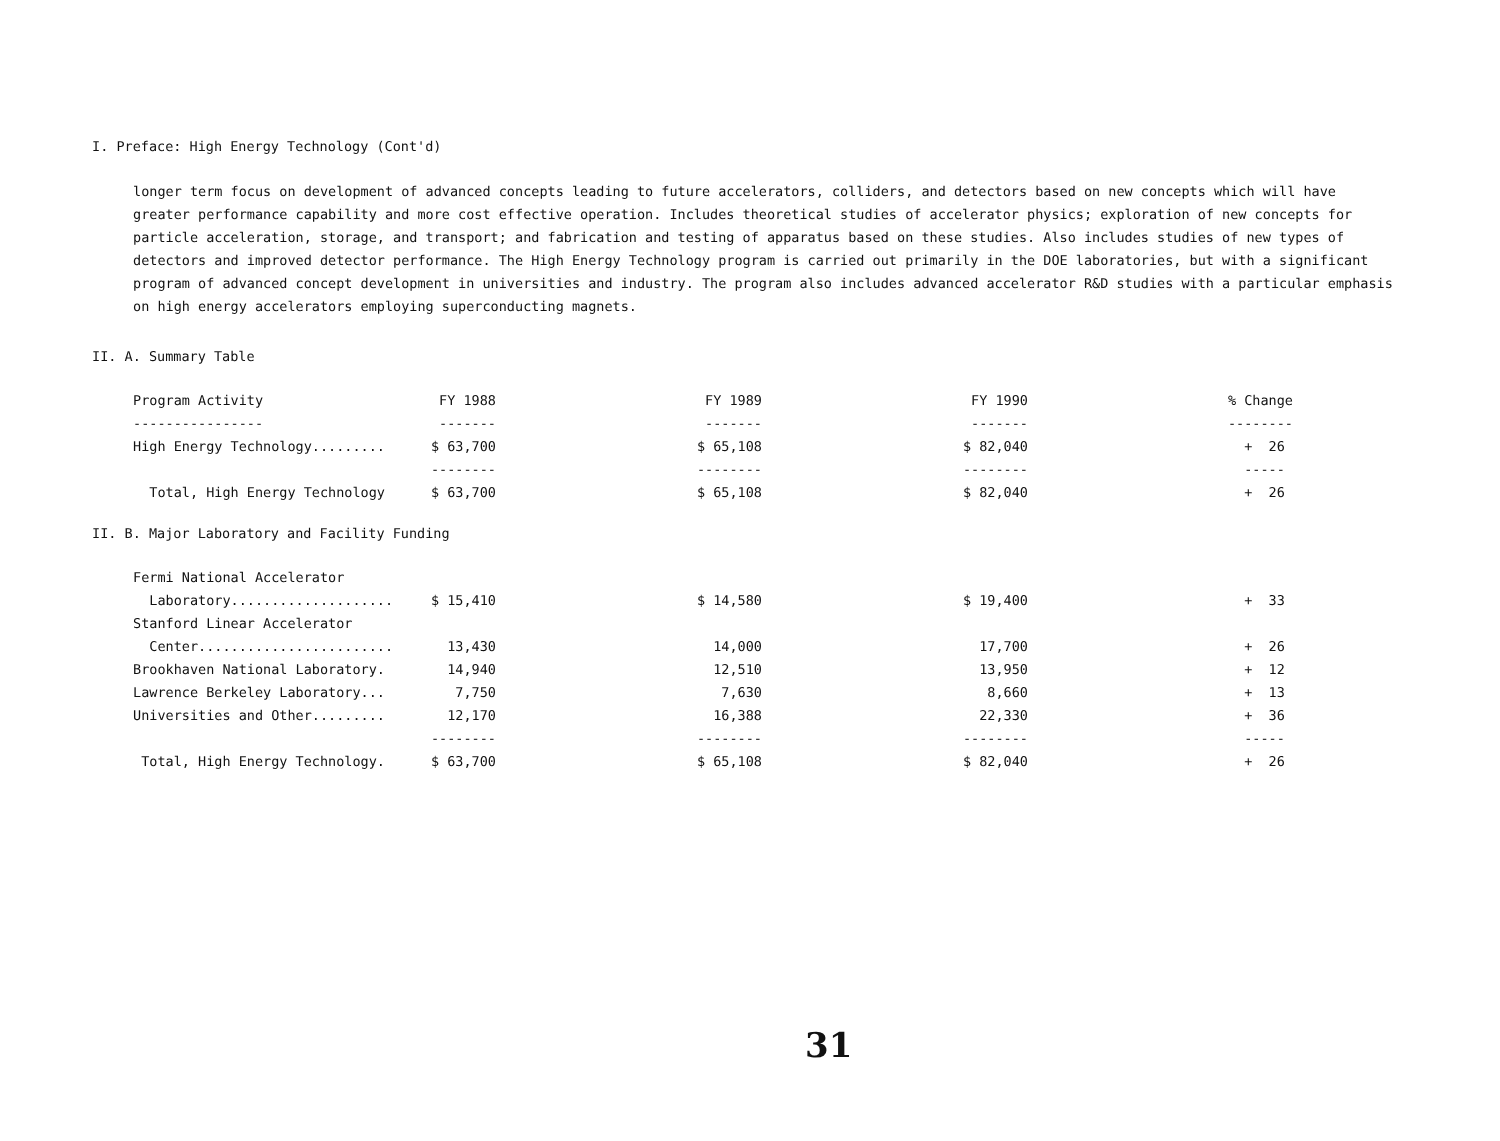I. Preface: High Energy Technology (Cont'd)
longer term focus on development of advanced concepts leading to future accelerators, colliders, and detectors based on new concepts which will have greater performance capability and more cost effective operation. Includes theoretical studies of accelerator physics; exploration of new concepts for particle acceleration, storage, and transport; and fabrication and testing of apparatus based on these studies. Also includes studies of new types of detectors and improved detector performance. The High Energy Technology program is carried out primarily in the DOE laboratories, but with a significant program of advanced concept development in universities and industry. The program also includes advanced accelerator R&D studies with a particular emphasis on high energy accelerators employing superconducting magnets.
II. A. Summary Table
| Program Activity | FY 1988 | FY 1989 | FY 1990 | % Change |
| --- | --- | --- | --- | --- |
| ---------------- | ------- | ------- | ------- | -------- |
| High Energy Technology......... | $ 63,700 | $ 65,108 | $ 82,040 | + 26 |
| | -------- | -------- | -------- | ----- |
| Total, High Energy Technology | $ 63,700 | $ 65,108 | $ 82,040 | + 26 |
II. B. Major Laboratory and Facility Funding
| Fermi National Accelerator | | | | |
| Laboratory.................... | $ 15,410 | $ 14,580 | $ 19,400 | + 33 |
| Stanford Linear Accelerator | | | | |
| Center........................ | 13,430 | 14,000 | 17,700 | + 26 |
| Brookhaven National Laboratory. | 14,940 | 12,510 | 13,950 | + 12 |
| Lawrence Berkeley Laboratory... | 7,750 | 7,630 | 8,660 | + 13 |
| Universities and Other......... | 12,170 | 16,388 | 22,330 | + 36 |
| | -------- | -------- | -------- | ----- |
| Total, High Energy Technology. | $ 63,700 | $ 65,108 | $ 82,040 | + 26 |
31